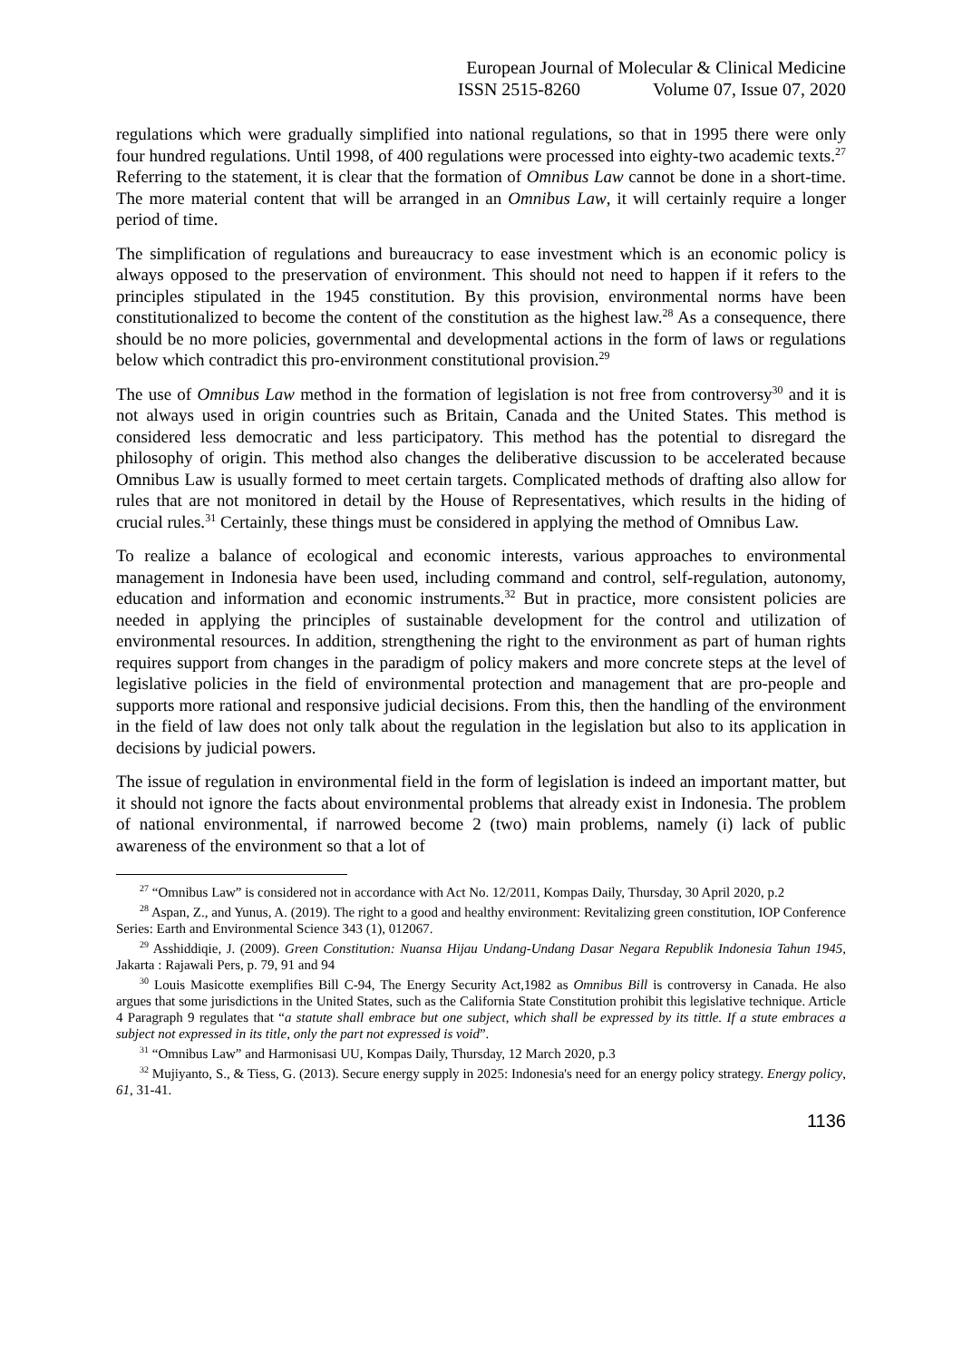European Journal of Molecular & Clinical Medicine
ISSN 2515-8260 Volume 07, Issue 07, 2020
regulations which were gradually simplified into national regulations, so that in 1995 there were only four hundred regulations. Until 1998, of 400 regulations were processed into eighty-two academic texts.<sup>27</sup> Referring to the statement, it is clear that the formation of Omnibus Law cannot be done in a short-time. The more material content that will be arranged in an Omnibus Law, it will certainly require a longer period of time.
The simplification of regulations and bureaucracy to ease investment which is an economic policy is always opposed to the preservation of environment. This should not need to happen if it refers to the principles stipulated in the 1945 constitution. By this provision, environmental norms have been constitutionalized to become the content of the constitution as the highest law.<sup>28</sup> As a consequence, there should be no more policies, governmental and developmental actions in the form of laws or regulations below which contradict this pro-environment constitutional provision.<sup>29</sup>
The use of Omnibus Law method in the formation of legislation is not free from controversy<sup>30</sup> and it is not always used in origin countries such as Britain, Canada and the United States. This method is considered less democratic and less participatory. This method has the potential to disregard the philosophy of origin. This method also changes the deliberative discussion to be accelerated because Omnibus Law is usually formed to meet certain targets. Complicated methods of drafting also allow for rules that are not monitored in detail by the House of Representatives, which results in the hiding of crucial rules.<sup>31</sup> Certainly, these things must be considered in applying the method of Omnibus Law.
To realize a balance of ecological and economic interests, various approaches to environmental management in Indonesia have been used, including command and control, self-regulation, autonomy, education and information and economic instruments.<sup>32</sup> But in practice, more consistent policies are needed in applying the principles of sustainable development for the control and utilization of environmental resources. In addition, strengthening the right to the environment as part of human rights requires support from changes in the paradigm of policy makers and more concrete steps at the level of legislative policies in the field of environmental protection and management that are pro-people and supports more rational and responsive judicial decisions. From this, then the handling of the environment in the field of law does not only talk about the regulation in the legislation but also to its application in decisions by judicial powers.
The issue of regulation in environmental field in the form of legislation is indeed an important matter, but it should not ignore the facts about environmental problems that already exist in Indonesia. The problem of national environmental, if narrowed become 2 (two) main problems, namely (i) lack of public awareness of the environment so that a lot of
<sup>27</sup> “Omnibus Law” is considered not in accordance with Act No. 12/2011, Kompas Daily, Thursday, 30 April 2020, p.2
<sup>28</sup> Aspan, Z., and Yunus, A. (2019). The right to a good and healthy environment: Revitalizing green constitution, IOP Conference Series: Earth and Environmental Science 343 (1), 012067.
<sup>29</sup> Asshiddiqie, J. (2009). Green Constitution: Nuansa Hijau Undang-Undang Dasar Negara Republik Indonesia Tahun 1945, Jakarta : Rajawali Pers, p. 79, 91 and 94
<sup>30</sup> Louis Masicotte exemplifies Bill C-94, The Energy Security Act,1982 as Omnibus Bill is controversy in Canada. He also argues that some jurisdictions in the United States, such as the California State Constitution prohibit this legislative technique. Article 4 Paragraph 9 regulates that “a statute shall embrace but one subject, which shall be expressed by its tittle. If a stute embraces a subject not expressed in its title, only the part not expressed is void”.
<sup>31</sup> “Omnibus Law” and Harmonisasi UU, Kompas Daily, Thursday, 12 March 2020, p.3
<sup>32</sup> Mujiyanto, S., & Tiess, G. (2013). Secure energy supply in 2025: Indonesia's need for an energy policy strategy. Energy policy, 61, 31-41.
1136